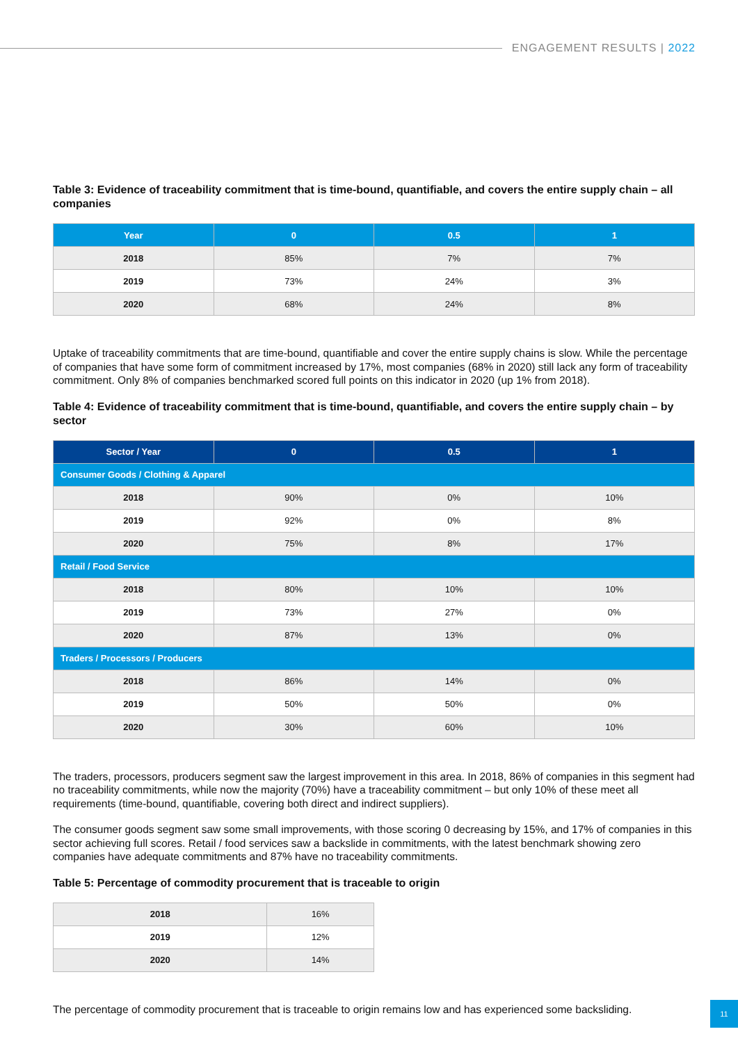ENGAGEMENT RESULTS | 2022
Table 3: Evidence of traceability commitment that is time-bound, quantifiable, and covers the entire supply chain – all companies
| Year | 0 | 0.5 | 1 |
| --- | --- | --- | --- |
| 2018 | 85% | 7% | 7% |
| 2019 | 73% | 24% | 3% |
| 2020 | 68% | 24% | 8% |
Uptake of traceability commitments that are time-bound, quantifiable and cover the entire supply chains is slow. While the percentage of companies that have some form of commitment increased by 17%, most companies (68% in 2020) still lack any form of traceability commitment. Only 8% of companies benchmarked scored full points on this indicator in 2020 (up 1% from 2018).
Table 4: Evidence of traceability commitment that is time-bound, quantifiable, and covers the entire supply chain – by sector
| Sector / Year | 0 | 0.5 | 1 |
| --- | --- | --- | --- |
| Consumer Goods / Clothing & Apparel | | | |
| 2018 | 90% | 0% | 10% |
| 2019 | 92% | 0% | 8% |
| 2020 | 75% | 8% | 17% |
| Retail / Food Service | | | |
| 2018 | 80% | 10% | 10% |
| 2019 | 73% | 27% | 0% |
| 2020 | 87% | 13% | 0% |
| Traders / Processors / Producers | | | |
| 2018 | 86% | 14% | 0% |
| 2019 | 50% | 50% | 0% |
| 2020 | 30% | 60% | 10% |
The traders, processors, producers segment saw the largest improvement in this area. In 2018, 86% of companies in this segment had no traceability commitments, while now the majority (70%) have a traceability commitment – but only 10% of these meet all requirements (time-bound, quantifiable, covering both direct and indirect suppliers).
The consumer goods segment saw some small improvements, with those scoring 0 decreasing by 15%, and 17% of companies in this sector achieving full scores. Retail / food services saw a backslide in commitments, with the latest benchmark showing zero companies have adequate commitments and 87% have no traceability commitments.
Table 5: Percentage of commodity procurement that is traceable to origin
| 2018 | 16% |
| 2019 | 12% |
| 2020 | 14% |
The percentage of commodity procurement that is traceable to origin remains low and has experienced some backsliding.
11